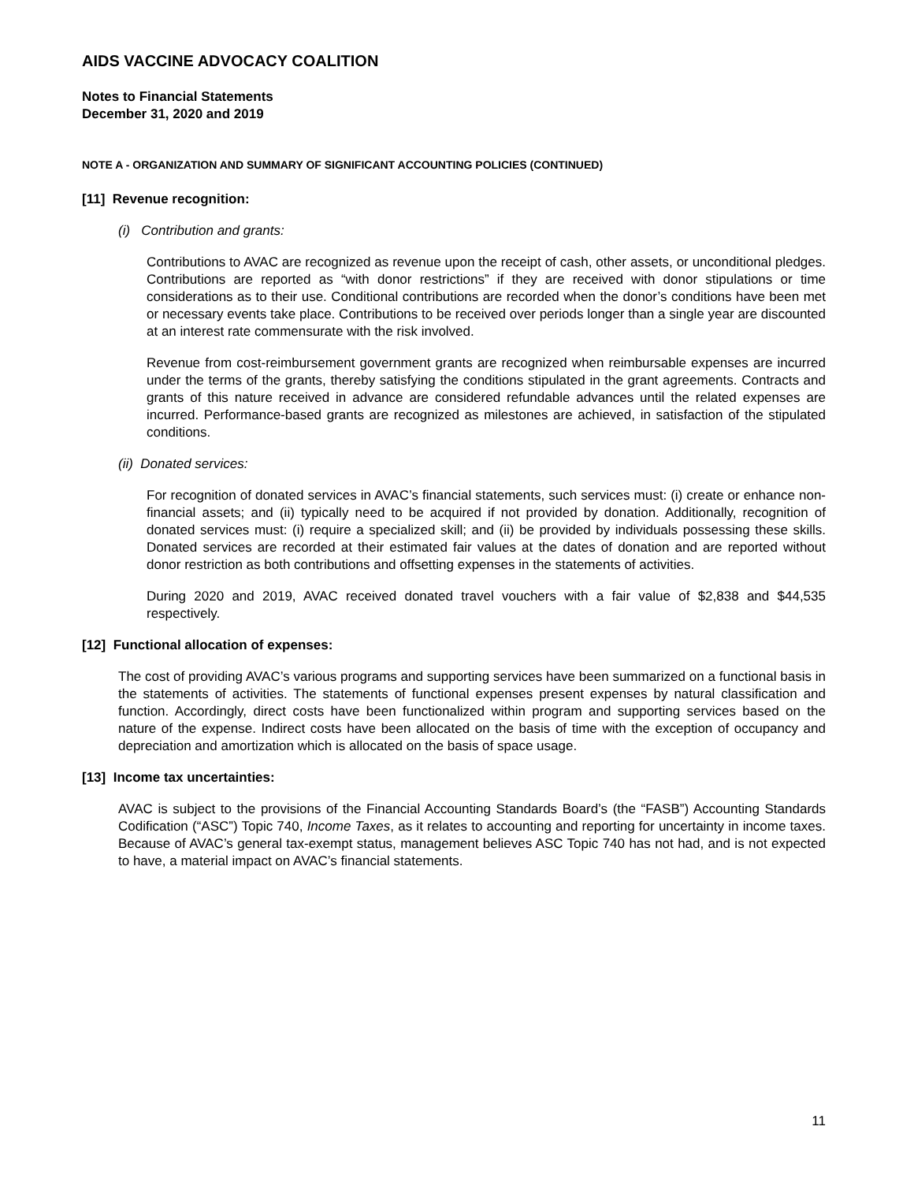AIDS VACCINE ADVOCACY COALITION
Notes to Financial Statements
December 31, 2020 and 2019
NOTE A - ORGANIZATION AND SUMMARY OF SIGNIFICANT ACCOUNTING POLICIES (CONTINUED)
[11] Revenue recognition:
(i) Contribution and grants:
Contributions to AVAC are recognized as revenue upon the receipt of cash, other assets, or unconditional pledges. Contributions are reported as “with donor restrictions” if they are received with donor stipulations or time considerations as to their use. Conditional contributions are recorded when the donor’s conditions have been met or necessary events take place. Contributions to be received over periods longer than a single year are discounted at an interest rate commensurate with the risk involved.
Revenue from cost-reimbursement government grants are recognized when reimbursable expenses are incurred under the terms of the grants, thereby satisfying the conditions stipulated in the grant agreements. Contracts and grants of this nature received in advance are considered refundable advances until the related expenses are incurred. Performance-based grants are recognized as milestones are achieved, in satisfaction of the stipulated conditions.
(ii) Donated services:
For recognition of donated services in AVAC’s financial statements, such services must: (i) create or enhance non-financial assets; and (ii) typically need to be acquired if not provided by donation. Additionally, recognition of donated services must: (i) require a specialized skill; and (ii) be provided by individuals possessing these skills. Donated services are recorded at their estimated fair values at the dates of donation and are reported without donor restriction as both contributions and offsetting expenses in the statements of activities.
During 2020 and 2019, AVAC received donated travel vouchers with a fair value of $2,838 and $44,535 respectively.
[12] Functional allocation of expenses:
The cost of providing AVAC’s various programs and supporting services have been summarized on a functional basis in the statements of activities. The statements of functional expenses present expenses by natural classification and function. Accordingly, direct costs have been functionalized within program and supporting services based on the nature of the expense. Indirect costs have been allocated on the basis of time with the exception of occupancy and depreciation and amortization which is allocated on the basis of space usage.
[13] Income tax uncertainties:
AVAC is subject to the provisions of the Financial Accounting Standards Board’s (the “FASB”) Accounting Standards Codification (“ASC”) Topic 740, Income Taxes, as it relates to accounting and reporting for uncertainty in income taxes. Because of AVAC’s general tax-exempt status, management believes ASC Topic 740 has not had, and is not expected to have, a material impact on AVAC’s financial statements.
11